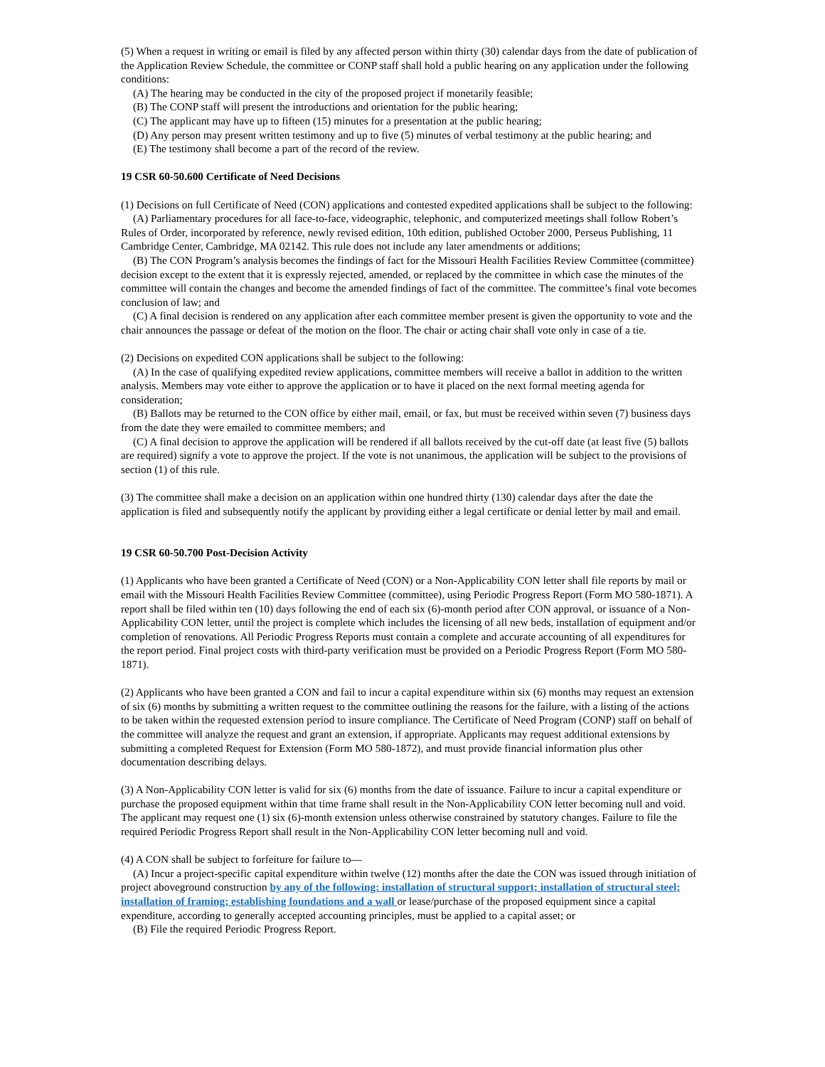(5) When a request in writing or email is filed by any affected person within thirty (30) calendar days from the date of publication of the Application Review Schedule, the committee or CONP staff shall hold a public hearing on any application under the following conditions:
(A) The hearing may be conducted in the city of the proposed project if monetarily feasible;
(B) The CONP staff will present the introductions and orientation for the public hearing;
(C) The applicant may have up to fifteen (15) minutes for a presentation at the public hearing;
(D) Any person may present written testimony and up to five (5) minutes of verbal testimony at the public hearing; and
(E) The testimony shall become a part of the record of the review.
19 CSR 60-50.600 Certificate of Need Decisions
(1) Decisions on full Certificate of Need (CON) applications and contested expedited applications shall be subject to the following:
(A) Parliamentary procedures for all face-to-face, videographic, telephonic, and computerized meetings shall follow Robert’s Rules of Order, incorporated by reference, newly revised edition, 10th edition, published October 2000, Perseus Publishing, 11 Cambridge Center, Cambridge, MA 02142. This rule does not include any later amendments or additions;
(B) The CON Program’s analysis becomes the findings of fact for the Missouri Health Facilities Review Committee (committee) decision except to the extent that it is expressly rejected, amended, or replaced by the committee in which case the minutes of the committee will contain the changes and become the amended findings of fact of the committee. The committee’s final vote becomes conclusion of law; and
(C) A final decision is rendered on any application after each committee member present is given the opportunity to vote and the chair announces the passage or defeat of the motion on the floor. The chair or acting chair shall vote only in case of a tie.
(2) Decisions on expedited CON applications shall be subject to the following:
(A) In the case of qualifying expedited review applications, committee members will receive a ballot in addition to the written analysis. Members may vote either to approve the application or to have it placed on the next formal meeting agenda for consideration;
(B) Ballots may be returned to the CON office by either mail, email, or fax, but must be received within seven (7) business days from the date they were emailed to committee members; and
(C) A final decision to approve the application will be rendered if all ballots received by the cut-off date (at least five (5) ballots are required) signify a vote to approve the project. If the vote is not unanimous, the application will be subject to the provisions of section (1) of this rule.
(3) The committee shall make a decision on an application within one hundred thirty (130) calendar days after the date the application is filed and subsequently notify the applicant by providing either a legal certificate or denial letter by mail and email.
19 CSR 60-50.700 Post-Decision Activity
(1) Applicants who have been granted a Certificate of Need (CON) or a Non-Applicability CON letter shall file reports by mail or email with the Missouri Health Facilities Review Committee (committee), using Periodic Progress Report (Form MO 580-1871). A report shall be filed within ten (10) days following the end of each six (6)-month period after CON approval, or issuance of a Non-Applicability CON letter, until the project is complete which includes the licensing of all new beds, installation of equipment and/or completion of renovations. All Periodic Progress Reports must contain a complete and accurate accounting of all expenditures for the report period. Final project costs with third-party verification must be provided on a Periodic Progress Report (Form MO 580-1871).
(2) Applicants who have been granted a CON and fail to incur a capital expenditure within six (6) months may request an extension of six (6) months by submitting a written request to the committee outlining the reasons for the failure, with a listing of the actions to be taken within the requested extension period to insure compliance. The Certificate of Need Program (CONP) staff on behalf of the committee will analyze the request and grant an extension, if appropriate. Applicants may request additional extensions by submitting a completed Request for Extension (Form MO 580-1872), and must provide financial information plus other documentation describing delays.
(3) A Non-Applicability CON letter is valid for six (6) months from the date of issuance. Failure to incur a capital expenditure or purchase the proposed equipment within that time frame shall result in the Non-Applicability CON letter becoming null and void. The applicant may request one (1) six (6)-month extension unless otherwise constrained by statutory changes. Failure to file the required Periodic Progress Report shall result in the Non-Applicability CON letter becoming null and void.
(4) A CON shall be subject to forfeiture for failure to—
(A) Incur a project-specific capital expenditure within twelve (12) months after the date the CON was issued through initiation of project aboveground construction by any of the following: installation of structural support; installation of structural steel; installation of framing; establishing foundations and a wall or lease/purchase of the proposed equipment since a capital expenditure, according to generally accepted accounting principles, must be applied to a capital asset; or
(B) File the required Periodic Progress Report.